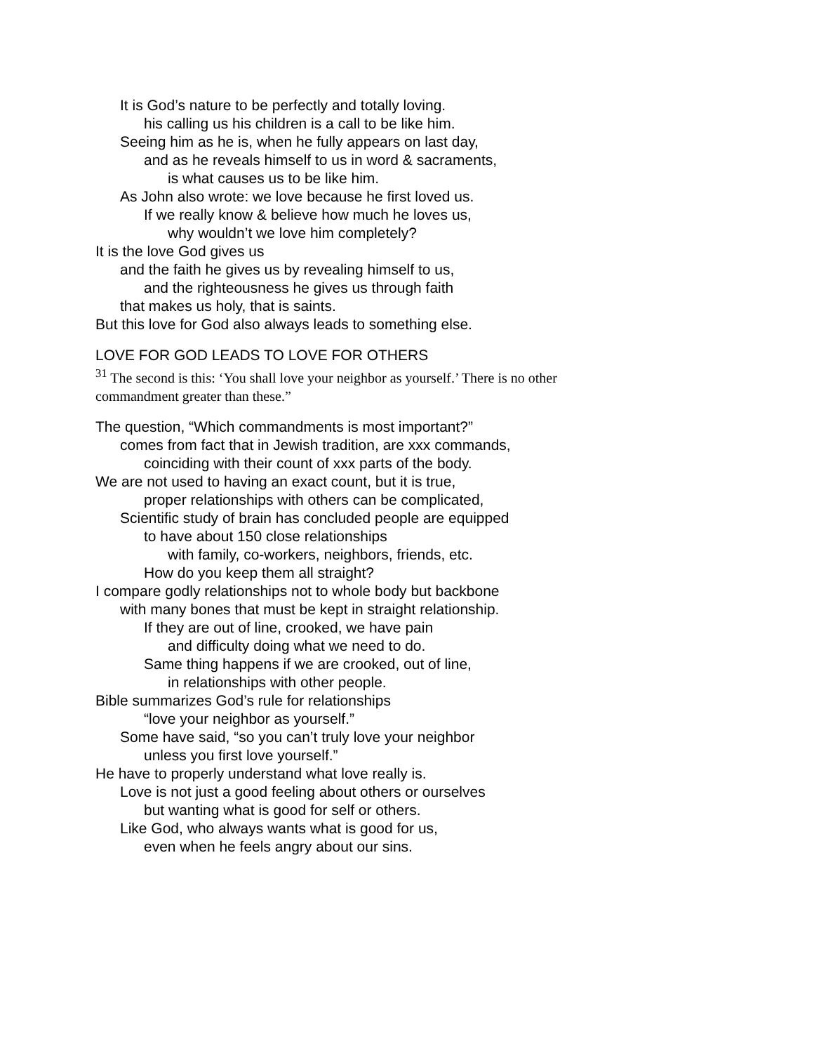It is God’s nature to be perfectly and totally loving.
his calling us his children is a call to be like him.
Seeing him as he is, when he fully appears on last day,
and as he reveals himself to us in word & sacraments,
is what causes us to be like him.
As John also wrote: we love because he first loved us.
If we really know & believe how much he loves us,
why wouldn’t we love him completely?
It is the love God gives us
and the faith he gives us by revealing himself to us,
and the righteousness he gives us through faith
that makes us holy, that is saints.
But this love for God also always leads to something else.
LOVE FOR GOD LEADS TO LOVE FOR OTHERS
<sup>31</sup> The second is this: ‘You shall love your neighbor as yourself.’ There is no other commandment greater than these.”
The question, “Which commandments is most important?”
comes from fact that in Jewish tradition, are xxx commands,
coinciding with their count of xxx parts of the body.
We are not used to having an exact count, but it is true,
proper relationships with others can be complicated,
Scientific study of brain has concluded people are equipped
to have about 150 close relationships
with family, co-workers, neighbors, friends, etc.
How do you keep them all straight?
I compare godly relationships not to whole body but backbone
with many bones that must be kept in straight relationship.
If they are out of line, crooked, we have pain
and difficulty doing what we need to do.
Same thing happens if we are crooked, out of line,
in relationships with other people.
Bible summarizes God’s rule for relationships
“love your neighbor as yourself.”
Some have said, “so you can’t truly love your neighbor
unless you first love yourself.”
He have to properly understand what love really is.
Love is not just a good feeling about others or ourselves
but wanting what is good for self or others.
Like God, who always wants what is good for us,
even when he feels angry about our sins.